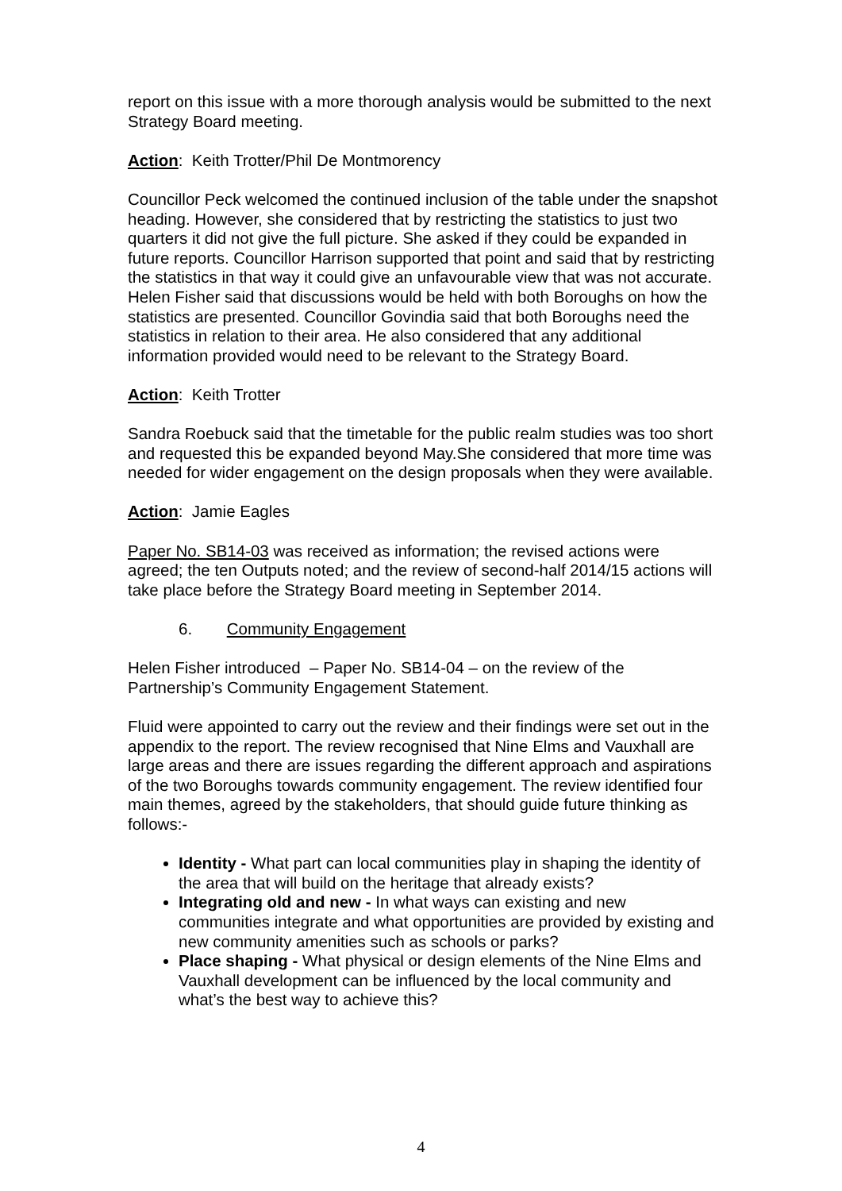report on this issue with a more thorough analysis would be submitted to the next Strategy Board meeting.
Action: Keith Trotter/Phil De Montmorency
Councillor Peck welcomed the continued inclusion of the table under the snapshot heading. However, she considered that by restricting the statistics to just two quarters it did not give the full picture. She asked if they could be expanded in future reports. Councillor Harrison supported that point and said that by restricting the statistics in that way it could give an unfavourable view that was not accurate. Helen Fisher said that discussions would be held with both Boroughs on how the statistics are presented. Councillor Govindia said that both Boroughs need the statistics in relation to their area. He also considered that any additional information provided would need to be relevant to the Strategy Board.
Action: Keith Trotter
Sandra Roebuck said that the timetable for the public realm studies was too short and requested this be expanded beyond May.She considered that more time was needed for wider engagement on the design proposals when they were available.
Action: Jamie Eagles
Paper No. SB14-03 was received as information; the revised actions were agreed; the ten Outputs noted; and the review of second-half 2014/15 actions will take place before the Strategy Board meeting in September 2014.
6. Community Engagement
Helen Fisher introduced – Paper No. SB14-04 – on the review of the Partnership’s Community Engagement Statement.
Fluid were appointed to carry out the review and their findings were set out in the appendix to the report. The review recognised that Nine Elms and Vauxhall are large areas and there are issues regarding the different approach and aspirations of the two Boroughs towards community engagement. The review identified four main themes, agreed by the stakeholders, that should guide future thinking as follows:-
Identity - What part can local communities play in shaping the identity of the area that will build on the heritage that already exists?
Integrating old and new - In what ways can existing and new communities integrate and what opportunities are provided by existing and new community amenities such as schools or parks?
Place shaping - What physical or design elements of the Nine Elms and Vauxhall development can be influenced by the local community and what’s the best way to achieve this?
4